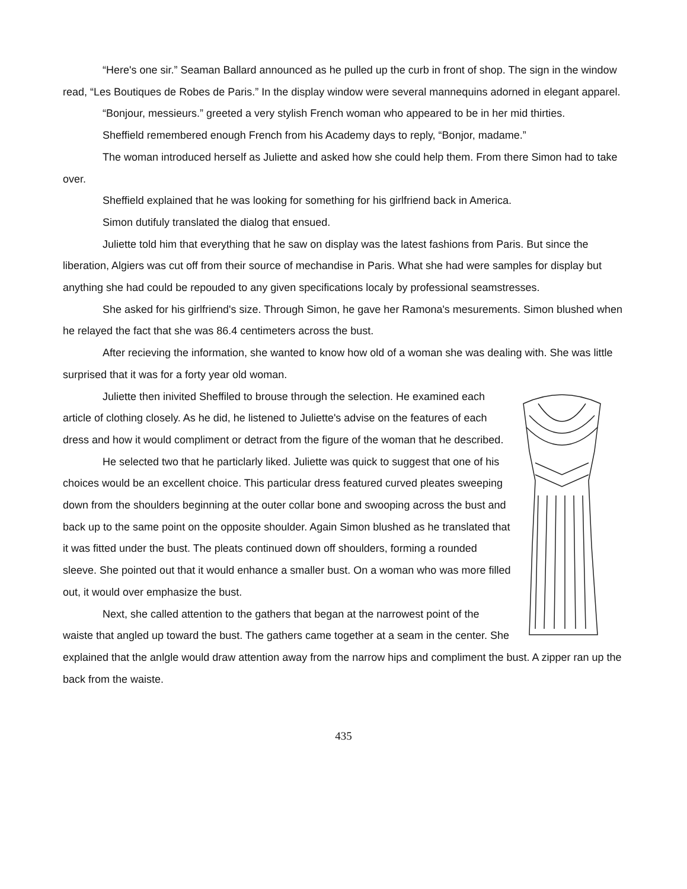“Here's one sir.” Seaman Ballard announced as he pulled up the curb in front of shop. The sign in the window read, “Les Boutiques de Robes de Paris.” In the display window were several mannequins adorned in elegant apparel.
“Bonjour, messieurs.” greeted a very stylish French woman who appeared to be in her mid thirties.
Sheffield remembered enough French from his Academy days to reply, “Bonjor, madame.”
The woman introduced herself as Juliette and asked how she could help them. From there Simon had to take over.
Sheffield explained that he was looking for something for his girlfriend back in America.
Simon dutifuly translated the dialog that ensued.
Juliette told him that everything that he saw on display was the latest fashions from Paris. But since the liberation, Algiers was cut off from their source of mechandise in Paris. What she had were samples for display but anything she had could be repouded to any given specifications localy by professional seamstresses.
She asked for his girlfriend's size. Through Simon, he gave her Ramona's mesurements. Simon blushed when he relayed the fact that she was 86.4 centimeters across the bust.
After recieving the information, she wanted to know how old of a woman she was dealing with. She was little surprised that it was for a forty year old woman.
Juliette then inivited Sheffiled to brouse through the selection. He examined each article of clothing closely. As he did, he listened to Juliette's advise on the features of each dress and how it would compliment or detract from the figure of the woman that he described.
He selected two that he particlarly liked. Juliette was quick to suggest that one of his choices would be an excellent choice. This particular dress featured curved pleates sweeping down from the shoulders beginning at the outer collar bone and swooping across the bust and back up to the same point on the opposite shoulder. Again Simon blushed as he translated that it was fitted under the bust. The pleats continued down off shoulders, forming a rounded sleeve. She pointed out that it would enhance a smaller bust. On a woman who was more filled out, it would over emphasize the bust.
Next, she called attention to the gathers that began at the narrowest point of the waiste that angled up toward the bust. The gathers came together at a seam in the center. She explained that the anlgle would draw attention away from the narrow hips and compliment the bust. A zipper ran up the back from the waiste.
435